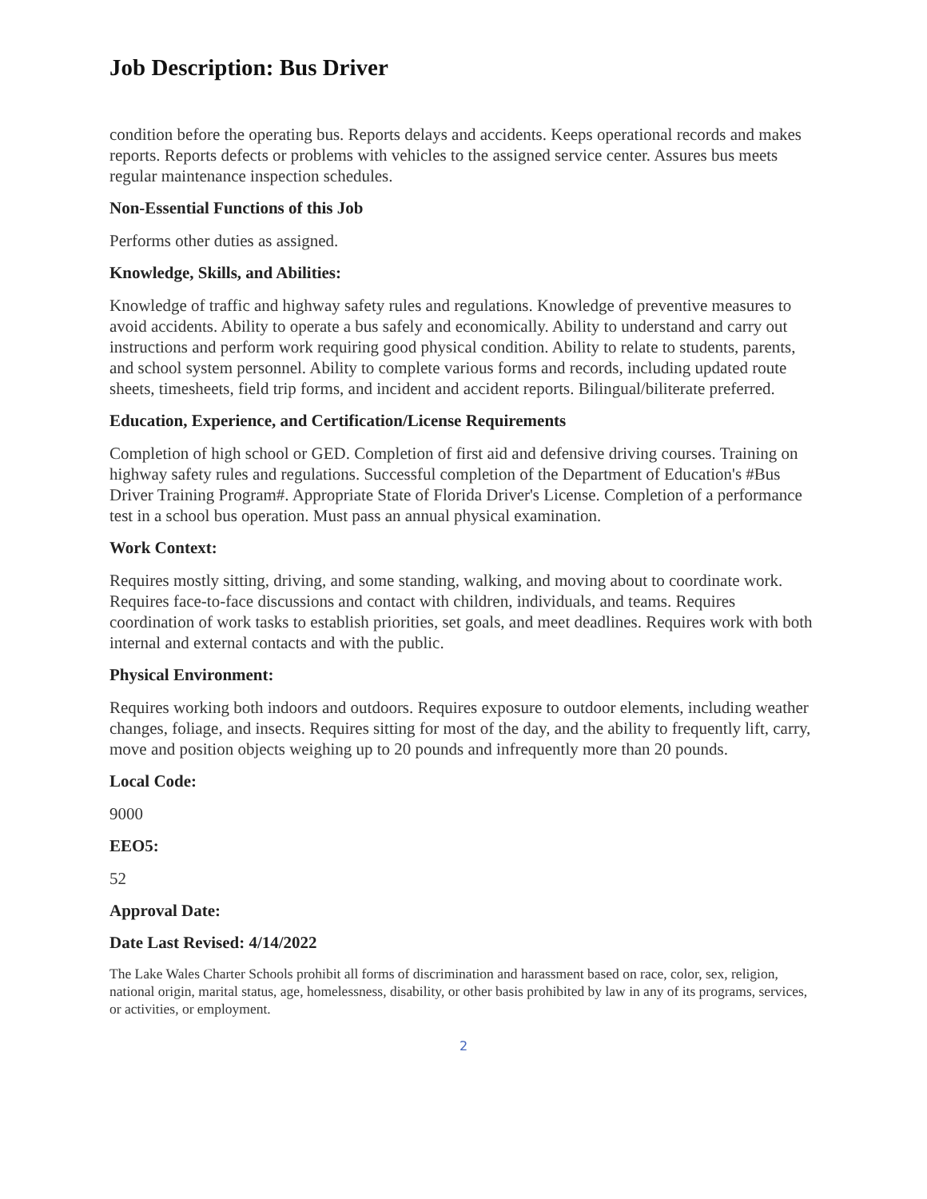Job Description: Bus Driver
condition before the operating bus. Reports delays and accidents. Keeps operational records and makes reports. Reports defects or problems with vehicles to the assigned service center. Assures bus meets regular maintenance inspection schedules.
Non-Essential Functions of this Job
Performs other duties as assigned.
Knowledge, Skills, and Abilities:
Knowledge of traffic and highway safety rules and regulations. Knowledge of preventive measures to avoid accidents. Ability to operate a bus safely and economically. Ability to understand and carry out instructions and perform work requiring good physical condition. Ability to relate to students, parents, and school system personnel. Ability to complete various forms and records, including updated route sheets, timesheets, field trip forms, and incident and accident reports. Bilingual/biliterate preferred.
Education, Experience, and Certification/License Requirements
Completion of high school or GED. Completion of first aid and defensive driving courses. Training on highway safety rules and regulations. Successful completion of the Department of Education's #Bus Driver Training Program#. Appropriate State of Florida Driver's License. Completion of a performance test in a school bus operation. Must pass an annual physical examination.
Work Context:
Requires mostly sitting, driving, and some standing, walking, and moving about to coordinate work. Requires face-to-face discussions and contact with children, individuals, and teams. Requires coordination of work tasks to establish priorities, set goals, and meet deadlines. Requires work with both internal and external contacts and with the public.
Physical Environment:
Requires working both indoors and outdoors. Requires exposure to outdoor elements, including weather changes, foliage, and insects. Requires sitting for most of the day, and the ability to frequently lift, carry, move and position objects weighing up to 20 pounds and infrequently more than 20 pounds.
Local Code:
9000
EEO5:
52
Approval Date:
Date Last Revised: 4/14/2022
The Lake Wales Charter Schools prohibit all forms of discrimination and harassment based on race, color, sex, religion, national origin, marital status, age, homelessness, disability, or other basis prohibited by law in any of its programs, services, or activities, or employment.
2